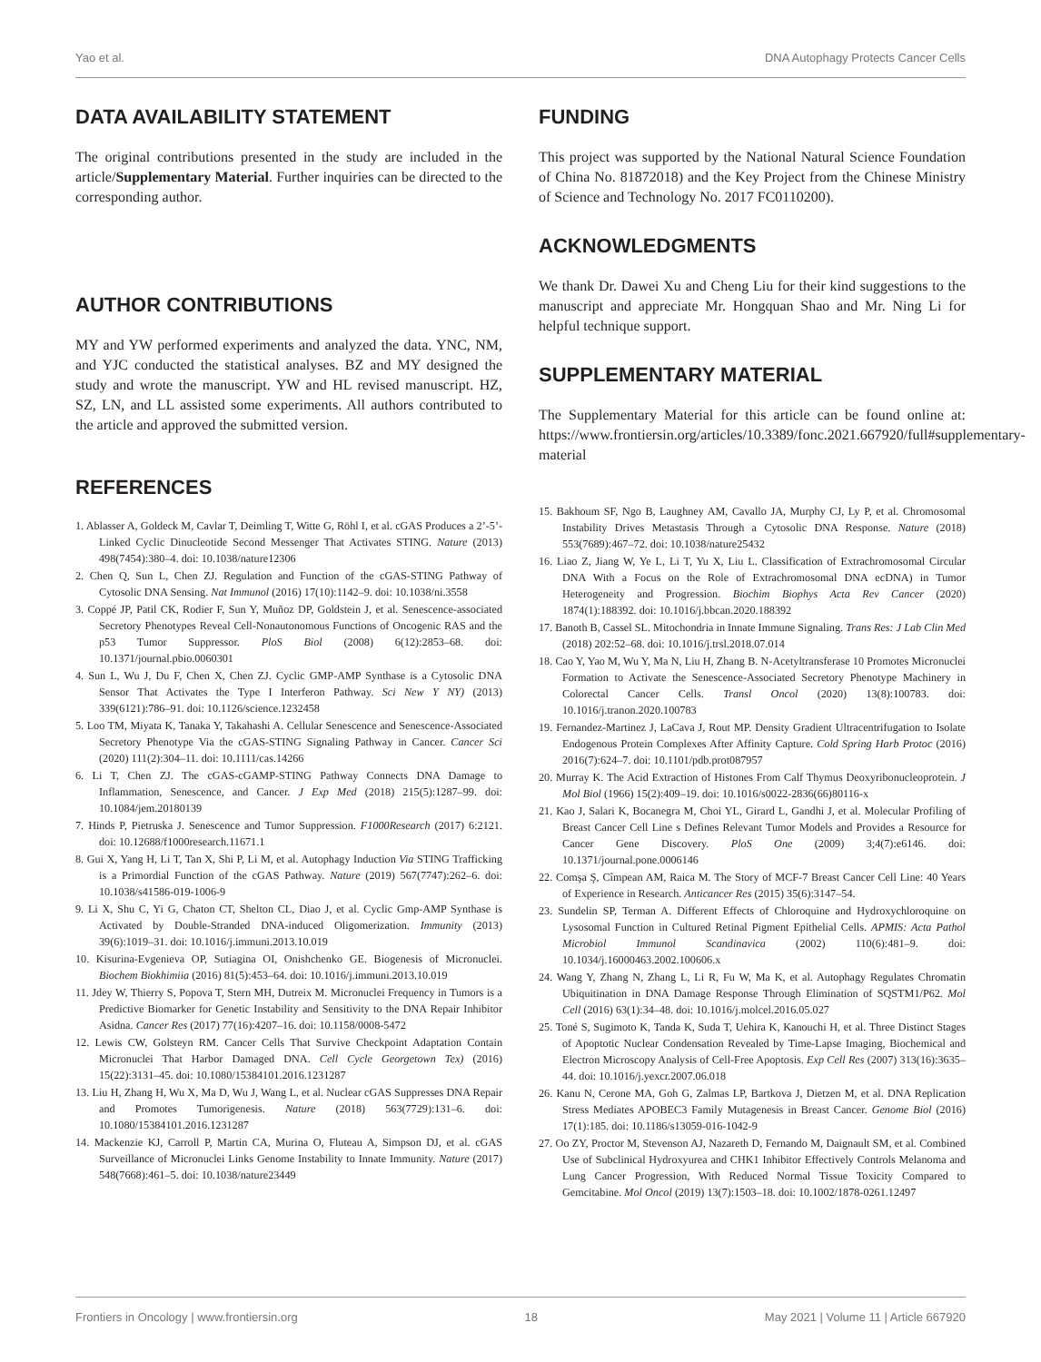Yao et al. DNA Autophagy Protects Cancer Cells
DATA AVAILABILITY STATEMENT
The original contributions presented in the study are included in the article/Supplementary Material. Further inquiries can be directed to the corresponding author.
AUTHOR CONTRIBUTIONS
MY and YW performed experiments and analyzed the data. YNC, NM, and YJC conducted the statistical analyses. BZ and MY designed the study and wrote the manuscript. YW and HL revised manuscript. HZ, SZ, LN, and LL assisted some experiments. All authors contributed to the article and approved the submitted version.
REFERENCES
1. Ablasser A, Goldeck M, Cavlar T, Deimling T, Witte G, Röhl I, et al. cGAS Produces a 2’-5’-Linked Cyclic Dinucleotide Second Messenger That Activates STING. Nature (2013) 498(7454):380–4. doi: 10.1038/nature12306
2. Chen Q, Sun L, Chen ZJ. Regulation and Function of the cGAS-STING Pathway of Cytosolic DNA Sensing. Nat Immunol (2016) 17(10):1142–9. doi: 10.1038/ni.3558
3. Coppé JP, Patil CK, Rodier F, Sun Y, Muñoz DP, Goldstein J, et al. Senescence-associated Secretory Phenotypes Reveal Cell-Nonautonomous Functions of Oncogenic RAS and the p53 Tumor Suppressor. PloS Biol (2008) 6(12):2853–68. doi: 10.1371/journal.pbio.0060301
4. Sun L, Wu J, Du F, Chen X, Chen ZJ. Cyclic GMP-AMP Synthase is a Cytosolic DNA Sensor That Activates the Type I Interferon Pathway. Sci New Y NY) (2013) 339(6121):786–91. doi: 10.1126/science.1232458
5. Loo TM, Miyata K, Tanaka Y, Takahashi A. Cellular Senescence and Senescence-Associated Secretory Phenotype Via the cGAS-STING Signaling Pathway in Cancer. Cancer Sci (2020) 111(2):304–11. doi: 10.1111/cas.14266
6. Li T, Chen ZJ. The cGAS-cGAMP-STING Pathway Connects DNA Damage to Inflammation, Senescence, and Cancer. J Exp Med (2018) 215(5):1287–99. doi: 10.1084/jem.20180139
7. Hinds P, Pietruska J. Senescence and Tumor Suppression. F1000Research (2017) 6:2121. doi: 10.12688/f1000research.11671.1
8. Gui X, Yang H, Li T, Tan X, Shi P, Li M, et al. Autophagy Induction Via STING Trafficking is a Primordial Function of the cGAS Pathway. Nature (2019) 567(7747):262–6. doi: 10.1038/s41586-019-1006-9
9. Li X, Shu C, Yi G, Chaton CT, Shelton CL, Diao J, et al. Cyclic Gmp-AMP Synthase is Activated by Double-Stranded DNA-induced Oligomerization. Immunity (2013) 39(6):1019–31. doi: 10.1016/j.immuni.2013.10.019
10. Kisurina-Evgenieva OP, Sutiagina OI, Onishchenko GE. Biogenesis of Micronuclei. Biochem Biokhimiia (2016) 81(5):453–64. doi: 10.1016/j.immuni.2013.10.019
11. Jdey W, Thierry S, Popova T, Stern MH, Dutreix M. Micronuclei Frequency in Tumors is a Predictive Biomarker for Genetic Instability and Sensitivity to the DNA Repair Inhibitor Asidna. Cancer Res (2017) 77(16):4207–16. doi: 10.1158/0008-5472
12. Lewis CW, Golsteyn RM. Cancer Cells That Survive Checkpoint Adaptation Contain Micronuclei That Harbor Damaged DNA. Cell Cycle Georgetown Tex) (2016) 15(22):3131–45. doi: 10.1080/15384101.2016.1231287
13. Liu H, Zhang H, Wu X, Ma D, Wu J, Wang L, et al. Nuclear cGAS Suppresses DNA Repair and Promotes Tumorigenesis. Nature (2018) 563(7729):131–6. doi: 10.1080/15384101.2016.1231287
14. Mackenzie KJ, Carroll P, Martin CA, Murina O, Fluteau A, Simpson DJ, et al. cGAS Surveillance of Micronuclei Links Genome Instability to Innate Immunity. Nature (2017) 548(7668):461–5. doi: 10.1038/nature23449
FUNDING
This project was supported by the National Natural Science Foundation of China No. 81872018) and the Key Project from the Chinese Ministry of Science and Technology No. 2017 FC0110200).
ACKNOWLEDGMENTS
We thank Dr. Dawei Xu and Cheng Liu for their kind suggestions to the manuscript and appreciate Mr. Hongquan Shao and Mr. Ning Li for helpful technique support.
SUPPLEMENTARY MATERIAL
The Supplementary Material for this article can be found online at: https://www.frontiersin.org/articles/10.3389/fonc.2021.667920/full#supplementary-material
15. Bakhoum SF, Ngo B, Laughney AM, Cavallo JA, Murphy CJ, Ly P, et al. Chromosomal Instability Drives Metastasis Through a Cytosolic DNA Response. Nature (2018) 553(7689):467–72. doi: 10.1038/nature25432
16. Liao Z, Jiang W, Ye L, Li T, Yu X, Liu L. Classification of Extrachromosomal Circular DNA With a Focus on the Role of Extrachromosomal DNA ecDNA) in Tumor Heterogeneity and Progression. Biochim Biophys Acta Rev Cancer (2020) 1874(1):188392. doi: 10.1016/j.bbcan.2020.188392
17. Banoth B, Cassel SL. Mitochondria in Innate Immune Signaling. Trans Res: J Lab Clin Med (2018) 202:52–68. doi: 10.1016/j.trsl.2018.07.014
18. Cao Y, Yao M, Wu Y, Ma N, Liu H, Zhang B. N-Acetyltransferase 10 Promotes Micronuclei Formation to Activate the Senescence-Associated Secretory Phenotype Machinery in Colorectal Cancer Cells. Transl Oncol (2020) 13(8):100783. doi: 10.1016/j.tranon.2020.100783
19. Fernandez-Martinez J, LaCava J, Rout MP. Density Gradient Ultracentrifugation to Isolate Endogenous Protein Complexes After Affinity Capture. Cold Spring Harb Protoc (2016) 2016(7):624–7. doi: 10.1101/pdb.prot087957
20. Murray K. The Acid Extraction of Histones From Calf Thymus Deoxyribonucleoprotein. J Mol Biol (1966) 15(2):409–19. doi: 10.1016/s0022-2836(66)80116-x
21. Kao J, Salari K, Bocanegra M, Choi YL, Girard L, Gandhi J, et al. Molecular Profiling of Breast Cancer Cell Line s Defines Relevant Tumor Models and Provides a Resource for Cancer Gene Discovery. PloS One (2009) 3;4(7):e6146. doi: 10.1371/journal.pone.0006146
22. Comşa Ş, Cîmpean AM, Raica M. The Story of MCF-7 Breast Cancer Cell Line: 40 Years of Experience in Research. Anticancer Res (2015) 35(6):3147–54.
23. Sundelin SP, Terman A. Different Effects of Chloroquine and Hydroxychloroquine on Lysosomal Function in Cultured Retinal Pigment Epithelial Cells. APMIS: Acta Pathol Microbiol Immunol Scandinavica (2002) 110(6):481–9. doi: 10.1034/j.16000463.2002.100606.x
24. Wang Y, Zhang N, Zhang L, Li R, Fu W, Ma K, et al. Autophagy Regulates Chromatin Ubiquitination in DNA Damage Response Through Elimination of SQSTM1/P62. Mol Cell (2016) 63(1):34–48. doi: 10.1016/j.molcel.2016.05.027
25. Toné S, Sugimoto K, Tanda K, Suda T, Uehira K, Kanouchi H, et al. Three Distinct Stages of Apoptotic Nuclear Condensation Revealed by Time-Lapse Imaging, Biochemical and Electron Microscopy Analysis of Cell-Free Apoptosis. Exp Cell Res (2007) 313(16):3635–44. doi: 10.1016/j.yexcr.2007.06.018
26. Kanu N, Cerone MA, Goh G, Zalmas LP, Bartkova J, Dietzen M, et al. DNA Replication Stress Mediates APOBEC3 Family Mutagenesis in Breast Cancer. Genome Biol (2016) 17(1):185. doi: 10.1186/s13059-016-1042-9
27. Oo ZY, Proctor M, Stevenson AJ, Nazareth D, Fernando M, Daignault SM, et al. Combined Use of Subclinical Hydroxyurea and CHK1 Inhibitor Effectively Controls Melanoma and Lung Cancer Progression, With Reduced Normal Tissue Toxicity Compared to Gemcitabine. Mol Oncol (2019) 13(7):1503–18. doi: 10.1002/1878-0261.12497
Frontiers in Oncology | www.frontiersin.org 18 May 2021 | Volume 11 | Article 667920